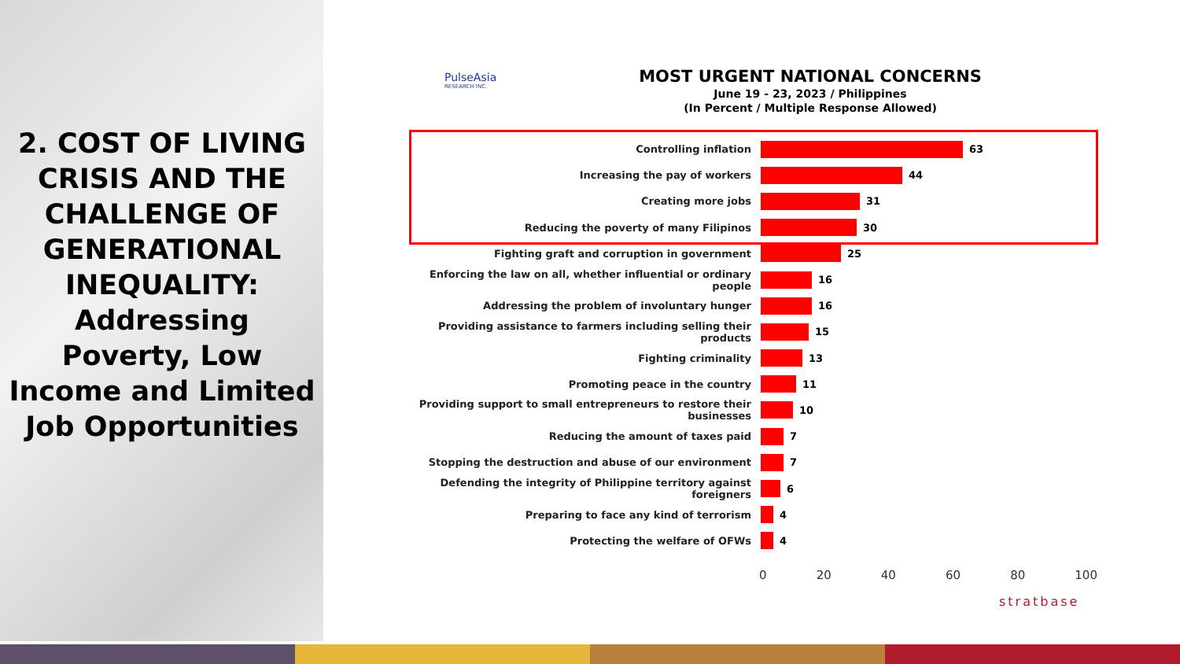2. COST OF LIVING CRISIS AND THE CHALLENGE OF GENERATIONAL INEQUALITY: Addressing Poverty, Low Income and Limited Job Opportunities
PulseAsia
RESEARCH INC.
MOST URGENT NATIONAL CONCERNS
June 19 - 23, 2023 / Philippines
(In Percent / Multiple Response Allowed)
Controlling inflation 63
Increasing the pay of workers 44
Creating more jobs 31
Reducing the poverty of many Filipinos 30
Fighting graft and corruption in government 25
Enforcing the law on all, whether influential or ordinary people
16
Addressing the problem of involuntary hunger 16
Providing assistance to farmers including selling their products
15
Fighting criminality 13
Promoting peace in the country 11
Providing support to small entrepreneurs to restore their businesses
10
Reducing the amount of taxes paid 7
Stopping the destruction and abuse of our environment 7
Defending the integrity of Philippine territory against foreigners
6
Preparing to face any kind of terrorism 4
Protecting the welfare of OFWs 4
0 20 40 60 80 100
stratbase